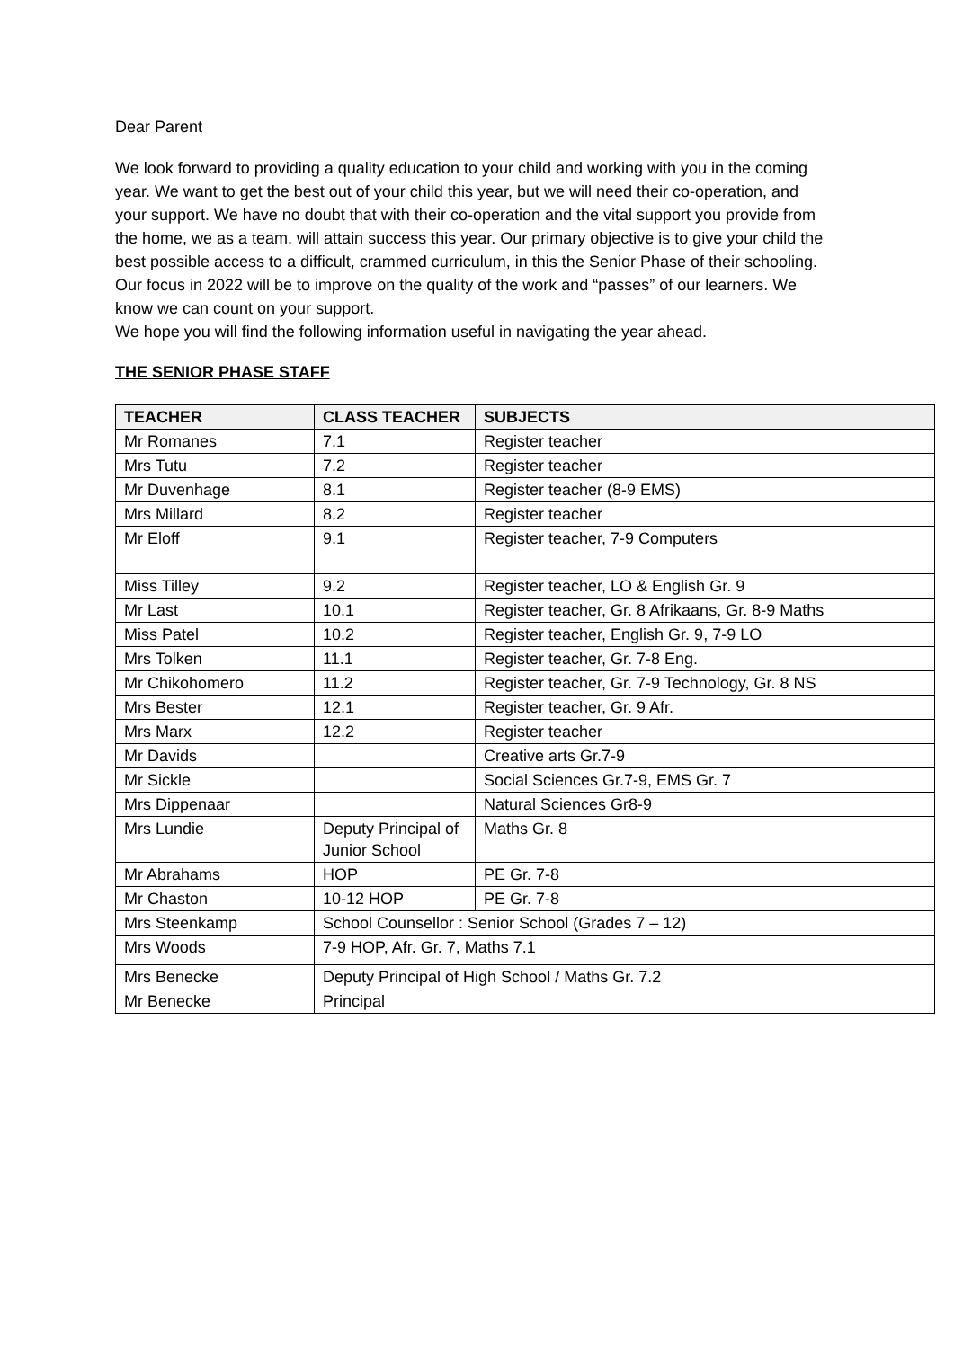Dear Parent
We look forward to providing a quality education to your child and working with you in the coming year. We want to get the best out of your child this year, but we will need their co-operation, and your support. We have no doubt that with their co-operation and the vital support you provide from the home, we as a team, will attain success this year. Our primary objective is to give your child the best possible access to a difficult, crammed curriculum, in this the Senior Phase of their schooling. Our focus in 2022 will be to improve on the quality of the work and “passes” of our learners. We know we can count on your support.
We hope you will find the following information useful in navigating the year ahead.
THE SENIOR PHASE STAFF
| TEACHER | CLASS TEACHER | SUBJECTS |
| --- | --- | --- |
| Mr Romanes | 7.1 | Register teacher |
| Mrs Tutu | 7.2 | Register teacher |
| Mr Duvenhage | 8.1 | Register teacher (8-9 EMS) |
| Mrs Millard | 8.2 | Register teacher |
| Mr Eloff | 9.1 | Register teacher, 7-9 Computers |
| Miss Tilley | 9.2 | Register teacher, LO & English Gr. 9 |
| Mr Last | 10.1 | Register teacher, Gr. 8 Afrikaans, Gr. 8-9 Maths |
| Miss Patel | 10.2 | Register teacher, English Gr. 9, 7-9 LO |
| Mrs Tolken | 11.1 | Register teacher, Gr. 7-8 Eng. |
| Mr Chikohomero | 11.2 | Register teacher, Gr. 7-9 Technology, Gr. 8 NS |
| Mrs Bester | 12.1 | Register teacher, Gr. 9 Afr. |
| Mrs Marx | 12.2 | Register teacher |
| Mr Davids | | Creative arts Gr.7-9 |
| Mr Sickle | | Social Sciences Gr.7-9, EMS Gr. 7 |
| Mrs Dippenaar | | Natural Sciences Gr8-9 |
| Mrs Lundie | Deputy Principal of Junior School | Maths Gr. 8 |
| Mr Abrahams | HOP | PE Gr. 7-8 |
| Mr Chaston | 10-12 HOP | PE Gr. 7-8 |
| Mrs Steenkamp | School Counsellor : Senior School (Grades 7 – 12) | |
| Mrs Woods | 7-9 HOP, Afr. Gr. 7, Maths 7.1 | |
| Mrs Benecke | Deputy Principal of High School / Maths Gr. 7.2 | |
| Mr Benecke | Principal | |